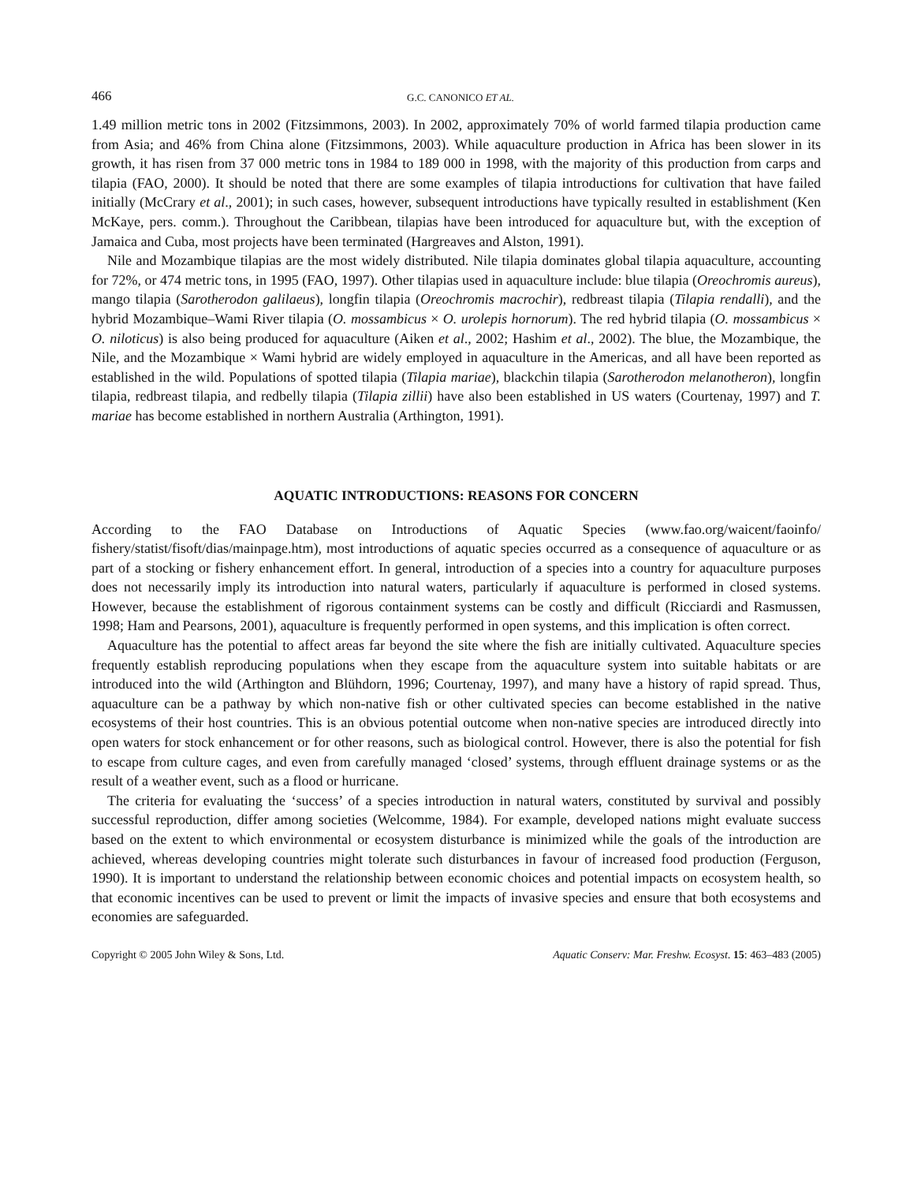466 G.C. CANONICO ET AL.
1.49 million metric tons in 2002 (Fitzsimmons, 2003). In 2002, approximately 70% of world farmed tilapia production came from Asia; and 46% from China alone (Fitzsimmons, 2003). While aquaculture production in Africa has been slower in its growth, it has risen from 37 000 metric tons in 1984 to 189 000 in 1998, with the majority of this production from carps and tilapia (FAO, 2000). It should be noted that there are some examples of tilapia introductions for cultivation that have failed initially (McCrary et al., 2001); in such cases, however, subsequent introductions have typically resulted in establishment (Ken McKaye, pers. comm.). Throughout the Caribbean, tilapias have been introduced for aquaculture but, with the exception of Jamaica and Cuba, most projects have been terminated (Hargreaves and Alston, 1991).
Nile and Mozambique tilapias are the most widely distributed. Nile tilapia dominates global tilapia aquaculture, accounting for 72%, or 474 metric tons, in 1995 (FAO, 1997). Other tilapias used in aquaculture include: blue tilapia (Oreochromis aureus), mango tilapia (Sarotherodon galilaeus), longfin tilapia (Oreochromis macrochir), redbreast tilapia (Tilapia rendalli), and the hybrid Mozambique–Wami River tilapia (O. mossambicus × O. urolepis hornorum). The red hybrid tilapia (O. mossambicus × O. niloticus) is also being produced for aquaculture (Aiken et al., 2002; Hashim et al., 2002). The blue, the Mozambique, the Nile, and the Mozambique × Wami hybrid are widely employed in aquaculture in the Americas, and all have been reported as established in the wild. Populations of spotted tilapia (Tilapia mariae), blackchin tilapia (Sarotherodon melanotheron), longfin tilapia, redbreast tilapia, and redbelly tilapia (Tilapia zillii) have also been established in US waters (Courtenay, 1997) and T. mariae has become established in northern Australia (Arthington, 1991).
AQUATIC INTRODUCTIONS: REASONS FOR CONCERN
According to the FAO Database on Introductions of Aquatic Species (www.fao.org/waicent/faoinfo/ fishery/statist/fisoft/dias/mainpage.htm), most introductions of aquatic species occurred as a consequence of aquaculture or as part of a stocking or fishery enhancement effort. In general, introduction of a species into a country for aquaculture purposes does not necessarily imply its introduction into natural waters, particularly if aquaculture is performed in closed systems. However, because the establishment of rigorous containment systems can be costly and difficult (Ricciardi and Rasmussen, 1998; Ham and Pearsons, 2001), aquaculture is frequently performed in open systems, and this implication is often correct.
Aquaculture has the potential to affect areas far beyond the site where the fish are initially cultivated. Aquaculture species frequently establish reproducing populations when they escape from the aquaculture system into suitable habitats or are introduced into the wild (Arthington and Blühdorn, 1996; Courtenay, 1997), and many have a history of rapid spread. Thus, aquaculture can be a pathway by which non-native fish or other cultivated species can become established in the native ecosystems of their host countries. This is an obvious potential outcome when non-native species are introduced directly into open waters for stock enhancement or for other reasons, such as biological control. However, there is also the potential for fish to escape from culture cages, and even from carefully managed ‘closed’ systems, through effluent drainage systems or as the result of a weather event, such as a flood or hurricane.
The criteria for evaluating the ‘success’ of a species introduction in natural waters, constituted by survival and possibly successful reproduction, differ among societies (Welcomme, 1984). For example, developed nations might evaluate success based on the extent to which environmental or ecosystem disturbance is minimized while the goals of the introduction are achieved, whereas developing countries might tolerate such disturbances in favour of increased food production (Ferguson, 1990). It is important to understand the relationship between economic choices and potential impacts on ecosystem health, so that economic incentives can be used to prevent or limit the impacts of invasive species and ensure that both ecosystems and economies are safeguarded.
Copyright © 2005 John Wiley & Sons, Ltd. Aquatic Conserv: Mar. Freshw. Ecosyst. 15: 463–483 (2005)